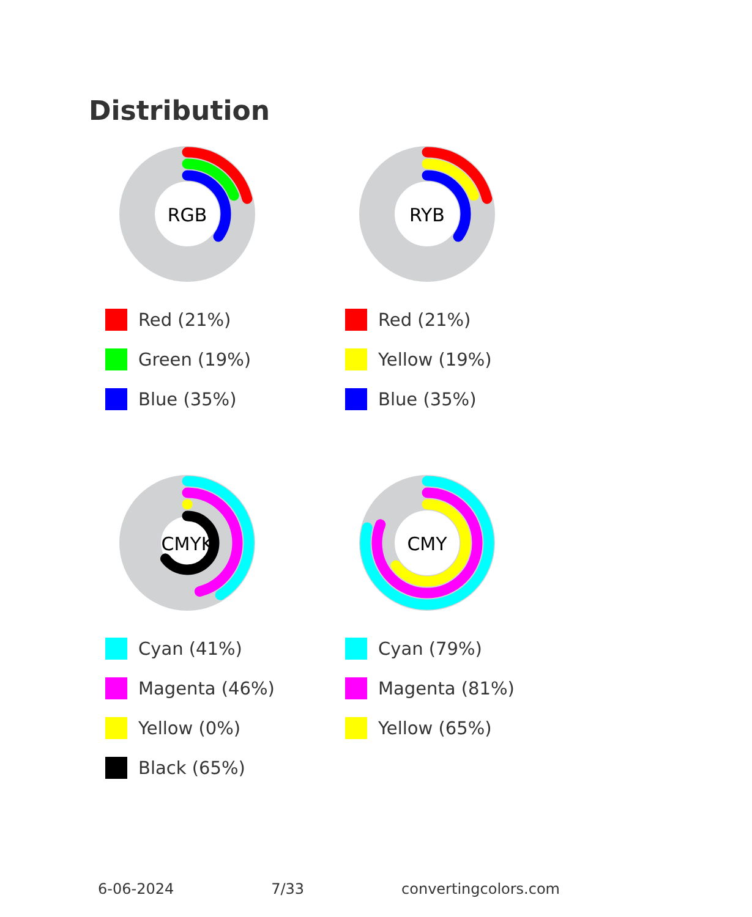Distribution
RGB
Red (21%)
Green (19%)
Blue (35%)
RYB
Red (21%)
Yellow (19%)
Blue (35%)
CMYK
Cyan (41%)
Magenta (46%)
Yellow (0%)
Black (65%)
CMY
Cyan (79%)
Magenta (81%)
Yellow (65%)
6-06-2024 7/33 convertingcolors.com